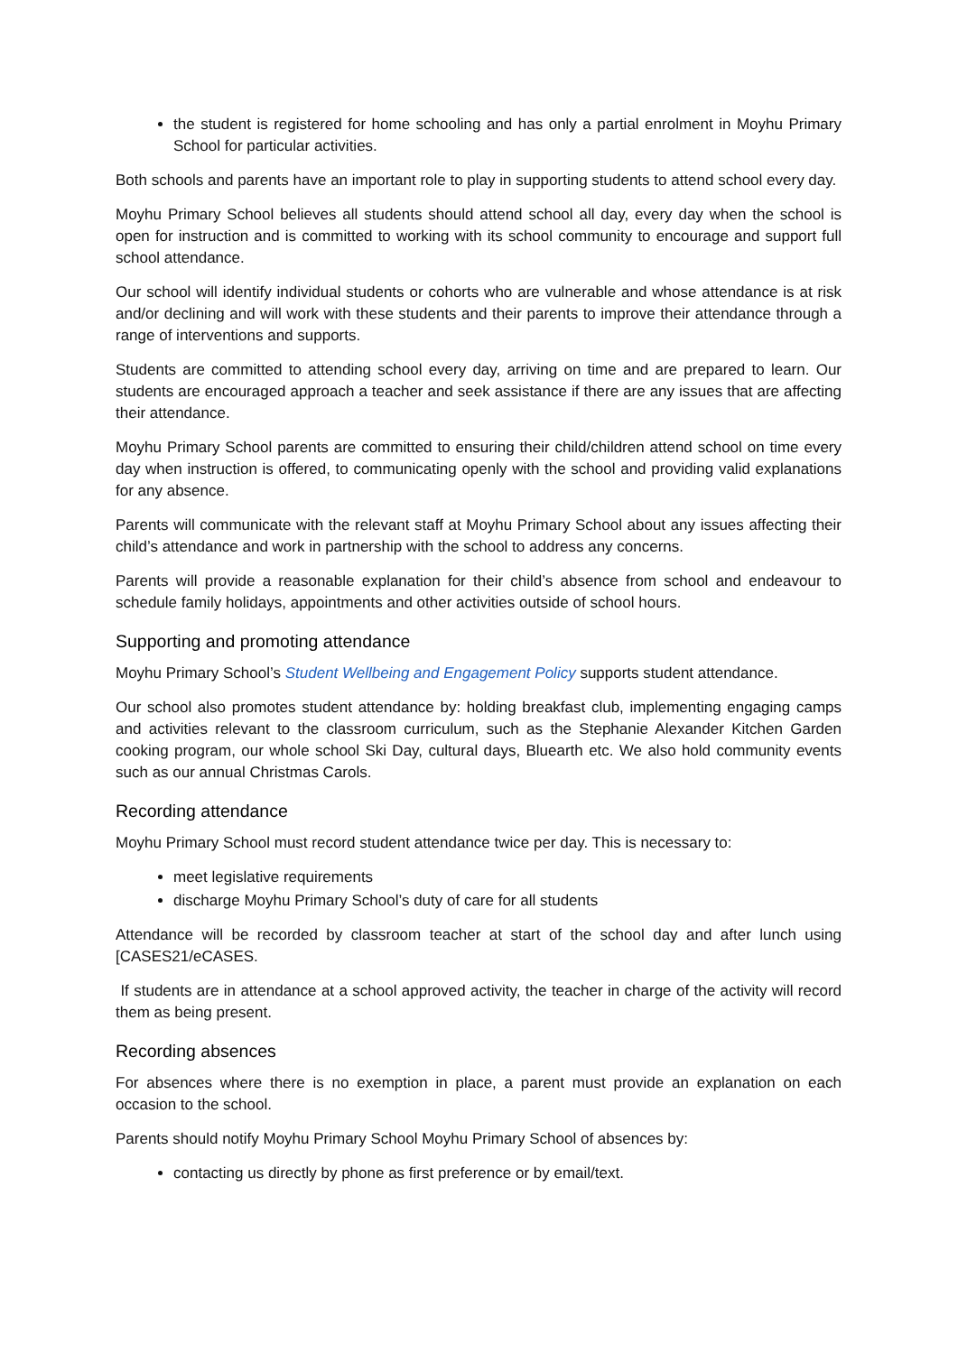the student is registered for home schooling and has only a partial enrolment in Moyhu Primary School for particular activities.
Both schools and parents have an important role to play in supporting students to attend school every day.
Moyhu Primary School believes all students should attend school all day, every day when the school is open for instruction and is committed to working with its school community to encourage and support full school attendance.
Our school will identify individual students or cohorts who are vulnerable and whose attendance is at risk and/or declining and will work with these students and their parents to improve their attendance through a range of interventions and supports.
Students are committed to attending school every day, arriving on time and are prepared to learn. Our students are encouraged approach a teacher and seek assistance if there are any issues that are affecting their attendance.
Moyhu Primary School parents are committed to ensuring their child/children attend school on time every day when instruction is offered, to communicating openly with the school and providing valid explanations for any absence.
Parents will communicate with the relevant staff at Moyhu Primary School about any issues affecting their child’s attendance and work in partnership with the school to address any concerns.
Parents will provide a reasonable explanation for their child’s absence from school and endeavour to schedule family holidays, appointments and other activities outside of school hours.
Supporting and promoting attendance
Moyhu Primary School’s Student Wellbeing and Engagement Policy supports student attendance.
Our school also promotes student attendance by: holding breakfast club, implementing engaging camps and activities relevant to the classroom curriculum, such as the Stephanie Alexander Kitchen Garden cooking program, our whole school Ski Day, cultural days, Bluearth etc. We also hold community events such as our annual Christmas Carols.
Recording attendance
Moyhu Primary School must record student attendance twice per day. This is necessary to:
meet legislative requirements
discharge Moyhu Primary School’s duty of care for all students
Attendance will be recorded by classroom teacher at start of the school day and after lunch using [CASES21/eCASES.
If students are in attendance at a school approved activity, the teacher in charge of the activity will record them as being present.
Recording absences
For absences where there is no exemption in place, a parent must provide an explanation on each occasion to the school.
Parents should notify Moyhu Primary School Moyhu Primary School of absences by:
contacting us directly by phone as first preference or by email/text.